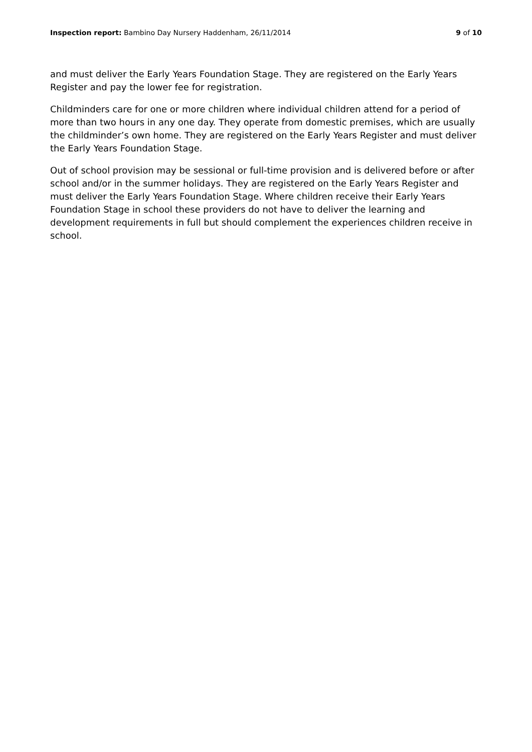Inspection report: Bambino Day Nursery Haddenham, 26/11/2014
9 of 10
and must deliver the Early Years Foundation Stage. They are registered on the Early Years Register and pay the lower fee for registration.
Childminders care for one or more children where individual children attend for a period of more than two hours in any one day. They operate from domestic premises, which are usually the childminder’s own home. They are registered on the Early Years Register and must deliver the Early Years Foundation Stage.
Out of school provision may be sessional or full-time provision and is delivered before or after school and/or in the summer holidays. They are registered on the Early Years Register and must deliver the Early Years Foundation Stage. Where children receive their Early Years Foundation Stage in school these providers do not have to deliver the learning and development requirements in full but should complement the experiences children receive in school.